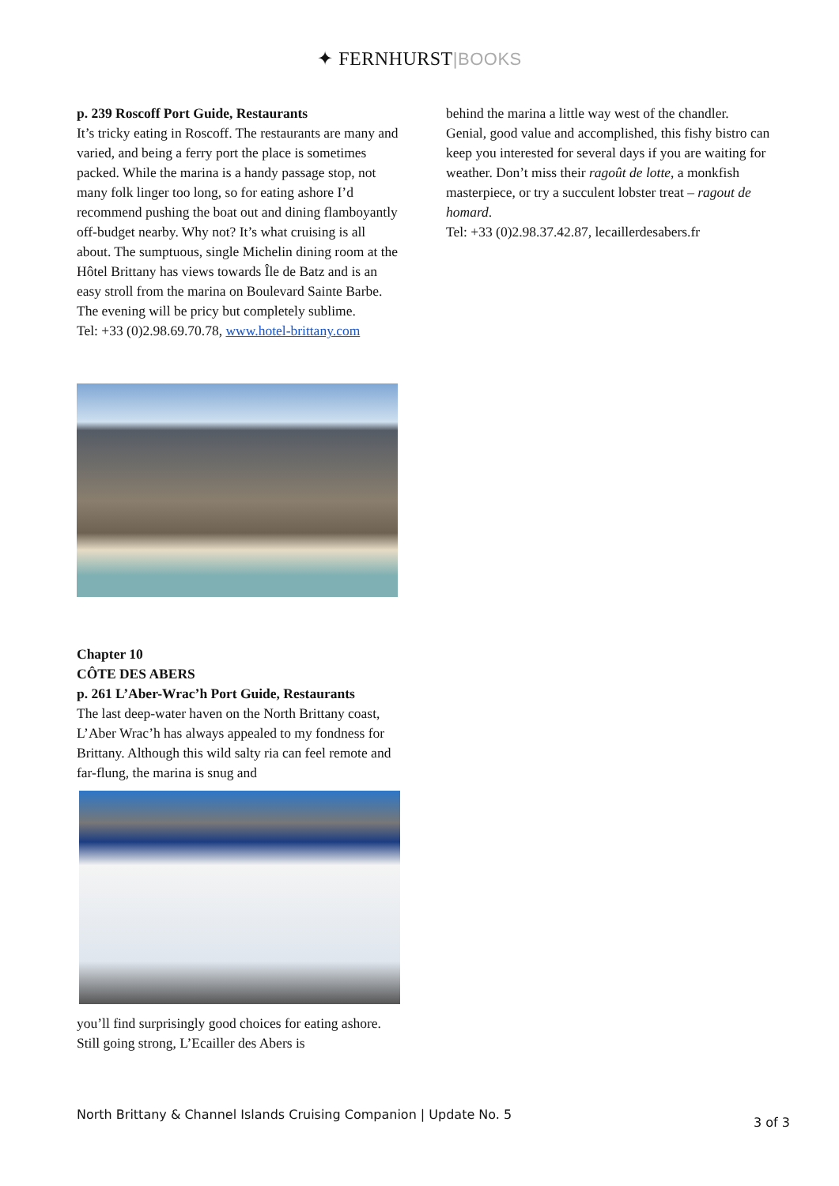✦ FERNHURST|BOOKS
p. 239 Roscoff Port Guide, Restaurants
It’s tricky eating in Roscoff. The restaurants are many and varied, and being a ferry port the place is sometimes packed. While the marina is a handy passage stop, not many folk linger too long, so for eating ashore I’d recommend pushing the boat out and dining flamboyantly off-budget nearby. Why not? It’s what cruising is all about. The sumptuous, single Michelin dining room at the Hôtel Brittany has views towards Île de Batz and is an easy stroll from the marina on Boulevard Sainte Barbe. The evening will be pricy but completely sublime.
Tel: +33 (0)2.98.69.70.78, www.hotel-brittany.com
Chapter 10
CÔTE DES ABERS
p. 261 L’Aber-Wrac’h Port Guide, Restaurants
The last deep-water haven on the North Brittany coast, L’Aber Wrac’h has always appealed to my fondness for Brittany. Although this wild salty ria can feel remote and far-flung, the marina is snug and
you’ll find surprisingly good choices for eating ashore. Still going strong, L’Ecailler des Abers is
behind the marina a little way west of the chandler. Genial, good value and accomplished, this fishy bistro can keep you interested for several days if you are waiting for weather. Don’t miss their ragoût de lotte, a monkfish masterpiece, or try a succulent lobster treat – ragout de homard.
Tel: +33 (0)2.98.37.42.87, lecaillerdesabers.fr
North Brittany & Channel Islands Cruising Companion | Update No. 5 3 of 3